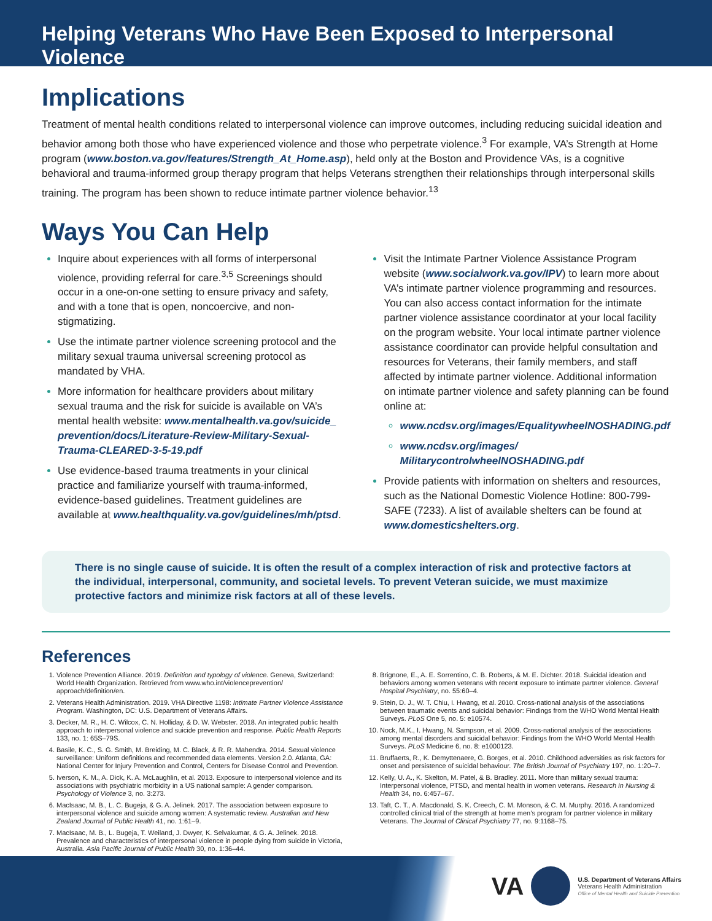Helping Veterans Who Have Been Exposed to Interpersonal Violence
Implications
Treatment of mental health conditions related to interpersonal violence can improve outcomes, including reducing suicidal ideation and behavior among both those who have experienced violence and those who perpetrate violence.<sup>3</sup> For example, VA’s Strength at Home program (www.boston.va.gov/features/Strength_At_Home.asp), held only at the Boston and Providence VAs, is a cognitive behavioral and trauma-informed group therapy program that helps Veterans strengthen their relationships through interpersonal skills training. The program has been shown to reduce intimate partner violence behavior.<sup>13</sup>
Ways You Can Help
Inquire about experiences with all forms of interpersonal violence, providing referral for care.<sup>3,5</sup> Screenings should occur in a one-on-one setting to ensure privacy and safety, and with a tone that is open, noncoercive, and non-stigmatizing.
Use the intimate partner violence screening protocol and the military sexual trauma universal screening protocol as mandated by VHA.
More information for healthcare providers about military sexual trauma and the risk for suicide is available on VA’s mental health website: www.mentalhealth.va.gov/suicide_ prevention/docs/Literature-Review-Military-Sexual-Trauma-CLEARED-3-5-19.pdf
Use evidence-based trauma treatments in your clinical practice and familiarize yourself with trauma-informed, evidence-based guidelines. Treatment guidelines are available at www.healthquality.va.gov/guidelines/mh/ptsd.
Visit the Intimate Partner Violence Assistance Program website (www.socialwork.va.gov/IPV) to learn more about VA’s intimate partner violence programming and resources. You can also access contact information for the intimate partner violence assistance coordinator at your local facility on the program website. Your local intimate partner violence assistance coordinator can provide helpful consultation and resources for Veterans, their family members, and staff affected by intimate partner violence. Additional information on intimate partner violence and safety planning can be found online at:
www.ncdsv.org/images/EqualitywheelNOSHADING.pdf
www.ncdsv.org/images/ MilitarycontrolwheelNOSHADING.pdf
Provide patients with information on shelters and resources, such as the National Domestic Violence Hotline: 800-799-SAFE (7233). A list of available shelters can be found at www.domesticshelters.org.
There is no single cause of suicide. It is often the result of a complex interaction of risk and protective factors at the individual, interpersonal, community, and societal levels. To prevent Veteran suicide, we must maximize protective factors and minimize risk factors at all of these levels.
References
Violence Prevention Alliance. 2019. Definition and typology of violence. Geneva, Switzerland: World Health Organization. Retrieved from www.who.int/violenceprevention/ approach/definition/en.
Veterans Health Administration. 2019. VHA Directive 1198: Intimate Partner Violence Assistance Program. Washington, DC: U.S. Department of Veterans Affairs.
Decker, M. R., H. C. Wilcox, C. N. Holliday, & D. W. Webster. 2018. An integrated public health approach to interpersonal violence and suicide prevention and response. Public Health Reports 133, no. 1: 65S–79S.
Basile, K. C., S. G. Smith, M. Breiding, M. C. Black, & R. R. Mahendra. 2014. Sexual violence surveillance: Uniform definitions and recommended data elements. Version 2.0. Atlanta, GA: National Center for Injury Prevention and Control, Centers for Disease Control and Prevention.
Iverson, K. M., A. Dick, K. A. McLaughlin, et al. 2013. Exposure to interpersonal violence and its associations with psychiatric morbidity in a US national sample: A gender comparison. Psychology of Violence 3, no. 3:273.
MacIsaac, M. B., L. C. Bugeja, & G. A. Jelinek. 2017. The association between exposure to interpersonal violence and suicide among women: A systematic review. Australian and New Zealand Journal of Public Health 41, no. 1:61–9.
MacIsaac, M. B., L. Bugeja, T. Weiland, J. Dwyer, K. Selvakumar, & G. A. Jelinek. 2018. Prevalence and characteristics of interpersonal violence in people dying from suicide in Victoria, Australia. Asia Pacific Journal of Public Health 30, no. 1:36–44.
Brignone, E., A. E. Sorrentino, C. B. Roberts, & M. E. Dichter. 2018. Suicidal ideation and behaviors among women veterans with recent exposure to intimate partner violence. General Hospital Psychiatry, no. 55:60–4.
Stein, D. J., W. T. Chiu, I. Hwang, et al. 2010. Cross-national analysis of the associations between traumatic events and suicidal behavior: Findings from the WHO World Mental Health Surveys. PLoS One 5, no. 5: e10574.
Nock, M.K., I. Hwang, N. Sampson, et al. 2009. Cross-national analysis of the associations among mental disorders and suicidal behavior: Findings from the WHO World Mental Health Surveys. PLoS Medicine 6, no. 8: e1000123.
Bruffaerts, R., K. Demyttenaere, G. Borges, et al. 2010. Childhood adversities as risk factors for onset and persistence of suicidal behaviour. The British Journal of Psychiatry 197, no. 1:20–7.
Kelly, U. A., K. Skelton, M. Patel, & B. Bradley. 2011. More than military sexual trauma: Interpersonal violence, PTSD, and mental health in women veterans. Research in Nursing & Health 34, no. 6:457–67.
Taft, C. T., A. Macdonald, S. K. Creech, C. M. Monson, & C. M. Murphy. 2016. A randomized controlled clinical trial of the strength at home men’s program for partner violence in military Veterans. The Journal of Clinical Psychiatry 77, no. 9:1168–75.
VA
U.S. Department of Veterans Affairs
Veterans Health Administration
Office of Mental Health and Suicide Prevention